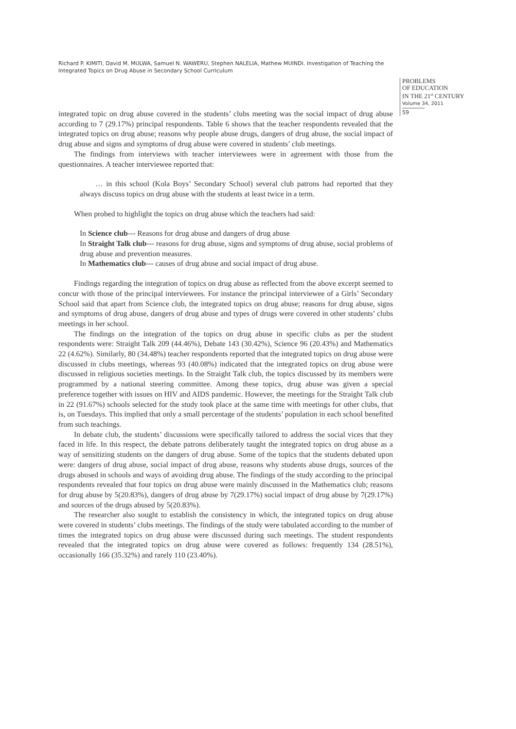Richard P. KIMITI, David M. MULWA, Samuel N. WAWERU, Stephen NALELIA, Mathew MUINDI. Investigation of Teaching the Integrated Topics on Drug Abuse in Secondary School Curriculum
PROBLEMS
OF EDUCATION
IN THE 21<sup>st</sup> CENTURY
Volume 34, 2011
59
integrated topic on drug abuse covered in the students’ clubs meeting was the social impact of drug abuse according to 7 (29.17%) principal respondents. Table 6 shows that the teacher respondents revealed that the integrated topics on drug abuse; reasons why people abuse drugs, dangers of drug abuse, the social impact of drug abuse and signs and symptoms of drug abuse were covered in students’ club meetings.
The findings from interviews with teacher interviewees were in agreement with those from the questionnaires. A teacher interviewee reported that:
… in this school (Kola Boys’ Secondary School) several club patrons had reported that they always discuss topics on drug abuse with the students at least twice in a term.
When probed to highlight the topics on drug abuse which the teachers had said:
In Science club--- Reasons for drug abuse and dangers of drug abuse
In Straight Talk club--- reasons for drug abuse, signs and symptoms of drug abuse, social problems of drug abuse and prevention measures.
In Mathematics club--- causes of drug abuse and social impact of drug abuse.
Findings regarding the integration of topics on drug abuse as reflected from the above excerpt seemed to concur with those of the principal interviewees. For instance the principal interviewee of a Girls’ Secondary School said that apart from Science club, the integrated topics on drug abuse; reasons for drug abuse, signs and symptoms of drug abuse, dangers of drug abuse and types of drugs were covered in other students’ clubs meetings in her school.
The findings on the integration of the topics on drug abuse in specific clubs as per the student respondents were: Straight Talk 209 (44.46%), Debate 143 (30.42%), Science 96 (20.43%) and Mathematics 22 (4.62%). Similarly, 80 (34.48%) teacher respondents reported that the integrated topics on drug abuse were discussed in clubs meetings, whereas 93 (40.08%) indicated that the integrated topics on drug abuse were discussed in religious societies meetings. In the Straight Talk club, the topics discussed by its members were programmed by a national steering committee. Among these topics, drug abuse was given a special preference together with issues on HIV and AIDS pandemic. However, the meetings for the Straight Talk club in 22 (91.67%) schools selected for the study took place at the same time with meetings for other clubs, that is, on Tuesdays. This implied that only a small percentage of the students’ population in each school benefited from such teachings.
In debate club, the students’ discussions were specifically tailored to address the social vices that they faced in life. In this respect, the debate patrons deliberately taught the integrated topics on drug abuse as a way of sensitizing students on the dangers of drug abuse. Some of the topics that the students debated upon were: dangers of drug abuse, social impact of drug abuse, reasons why students abuse drugs, sources of the drugs abused in schools and ways of avoiding drug abuse. The findings of the study according to the principal respondents revealed that four topics on drug abuse were mainly discussed in the Mathematics club; reasons for drug abuse by 5(20.83%), dangers of drug abuse by 7(29.17%) social impact of drug abuse by 7(29.17%) and sources of the drugs abused by 5(20.83%).
The researcher also sought to establish the consistency in which, the integrated topics on drug abuse were covered in students’ clubs meetings. The findings of the study were tabulated according to the number of times the integrated topics on drug abuse were discussed during such meetings. The student respondents revealed that the integrated topics on drug abuse were covered as follows: frequently 134 (28.51%), occasionally 166 (35.32%) and rarely 110 (23.40%).